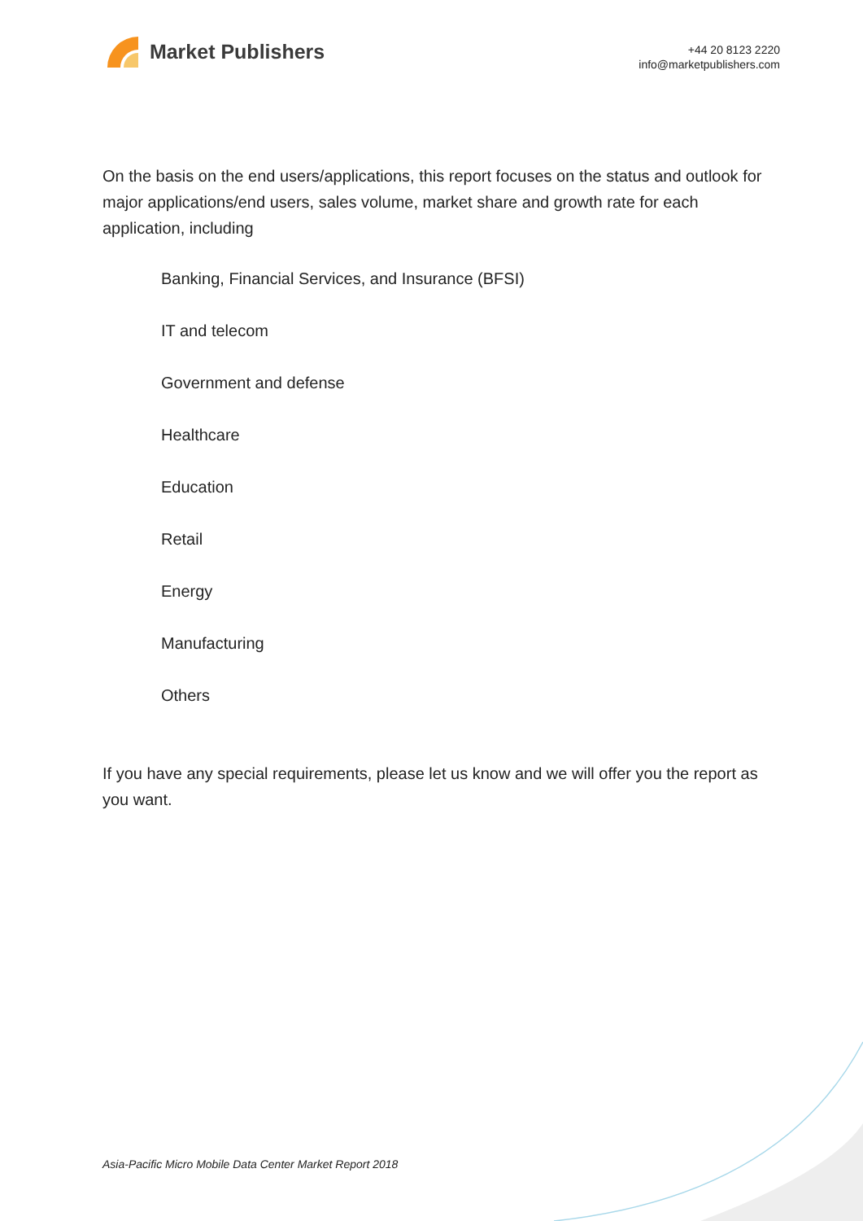Market Publishers
+44 20 8123 2220
info@marketpublishers.com
On the basis on the end users/applications, this report focuses on the status and outlook for major applications/end users, sales volume, market share and growth rate for each application, including
Banking, Financial Services, and Insurance (BFSI)
IT and telecom
Government and defense
Healthcare
Education
Retail
Energy
Manufacturing
Others
If you have any special requirements, please let us know and we will offer you the report as you want.
Asia-Pacific Micro Mobile Data Center Market Report 2018